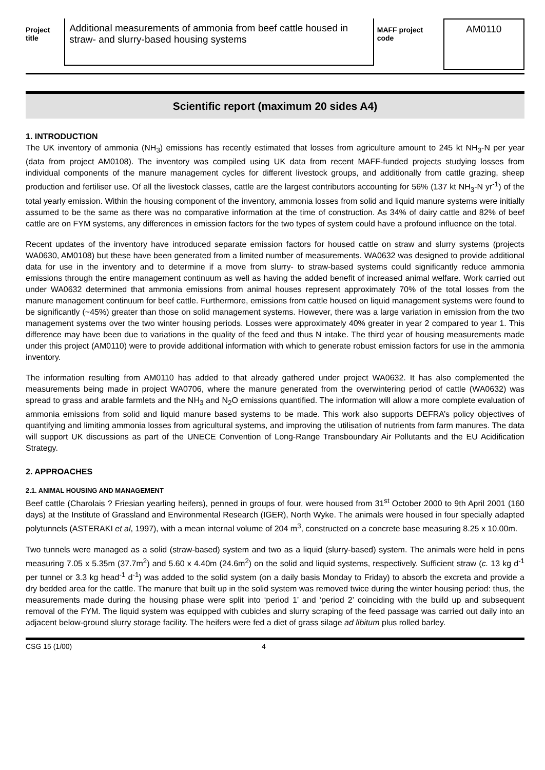Project title
Additional measurements of ammonia from beef cattle housed in straw- and slurry-based housing systems
MAFF project code
AM0110
Scientific report (maximum 20 sides A4)
1. INTRODUCTION
The UK inventory of ammonia (NH<sub>3</sub>) emissions has recently estimated that losses from agriculture amount to 245 kt NH<sub>3</sub>-N per year (data from project AM0108). The inventory was compiled using UK data from recent MAFF-funded projects studying losses from individual components of the manure management cycles for different livestock groups, and additionally from cattle grazing, sheep production and fertiliser use. Of all the livestock classes, cattle are the largest contributors accounting for 56% (137 kt NH<sub>3</sub>-N yr<sup>-1</sup>) of the total yearly emission. Within the housing component of the inventory, ammonia losses from solid and liquid manure systems were initially assumed to be the same as there was no comparative information at the time of construction. As 34% of dairy cattle and 82% of beef cattle are on FYM systems, any differences in emission factors for the two types of system could have a profound influence on the total.
Recent updates of the inventory have introduced separate emission factors for housed cattle on straw and slurry systems (projects WA0630, AM0108) but these have been generated from a limited number of measurements. WA0632 was designed to provide additional data for use in the inventory and to determine if a move from slurry- to straw-based systems could significantly reduce ammonia emissions through the entire management continuum as well as having the added benefit of increased animal welfare. Work carried out under WA0632 determined that ammonia emissions from animal houses represent approximately 70% of the total losses from the manure management continuum for beef cattle. Furthermore, emissions from cattle housed on liquid management systems were found to be significantly (~45%) greater than those on solid management systems. However, there was a large variation in emission from the two management systems over the two winter housing periods. Losses were approximately 40% greater in year 2 compared to year 1. This difference may have been due to variations in the quality of the feed and thus N intake. The third year of housing measurements made under this project (AM0110) were to provide additional information with which to generate robust emission factors for use in the ammonia inventory.
The information resulting from AM0110 has added to that already gathered under project WA0632. It has also complemented the measurements being made in project WA0706, where the manure generated from the overwintering period of cattle (WA0632) was spread to grass and arable farmlets and the NH<sub>3</sub> and N<sub>2</sub>O emissions quantified. The information will allow a more complete evaluation of ammonia emissions from solid and liquid manure based systems to be made. This work also supports DEFRA’s policy objectives of quantifying and limiting ammonia losses from agricultural systems, and improving the utilisation of nutrients from farm manures. The data will support UK discussions as part of the UNECE Convention of Long-Range Transboundary Air Pollutants and the EU Acidification Strategy.
2. APPROACHES
2.1. ANIMAL HOUSING AND MANAGEMENT
Beef cattle (Charolais ? Friesian yearling heifers), penned in groups of four, were housed from 31<sup>st</sup> October 2000 to 9th April 2001 (160 days) at the Institute of Grassland and Environmental Research (IGER), North Wyke. The animals were housed in four specially adapted polytunnels (ASTERAKI et al, 1997), with a mean internal volume of 204 m<sup>3</sup>, constructed on a concrete base measuring 8.25 x 10.00m.
Two tunnels were managed as a solid (straw-based) system and two as a liquid (slurry-based) system. The animals were held in pens measuring 7.05 x 5.35m (37.7m<sup>2</sup>) and 5.60 x 4.40m (24.6m<sup>2</sup>) on the solid and liquid systems, respectively. Sufficient straw (c. 13 kg d<sup>-1</sup> per tunnel or 3.3 kg head<sup>-1</sup> d<sup>-1</sup>) was added to the solid system (on a daily basis Monday to Friday) to absorb the excreta and provide a dry bedded area for the cattle. The manure that built up in the solid system was removed twice during the winter housing period: thus, the measurements made during the housing phase were split into ‘period 1’ and ‘period 2’ coinciding with the build up and subsequent removal of the FYM. The liquid system was equipped with cubicles and slurry scraping of the feed passage was carried out daily into an adjacent below-ground slurry storage facility. The heifers were fed a diet of grass silage ad libitum plus rolled barley.
CSG 15 (1/00) 4